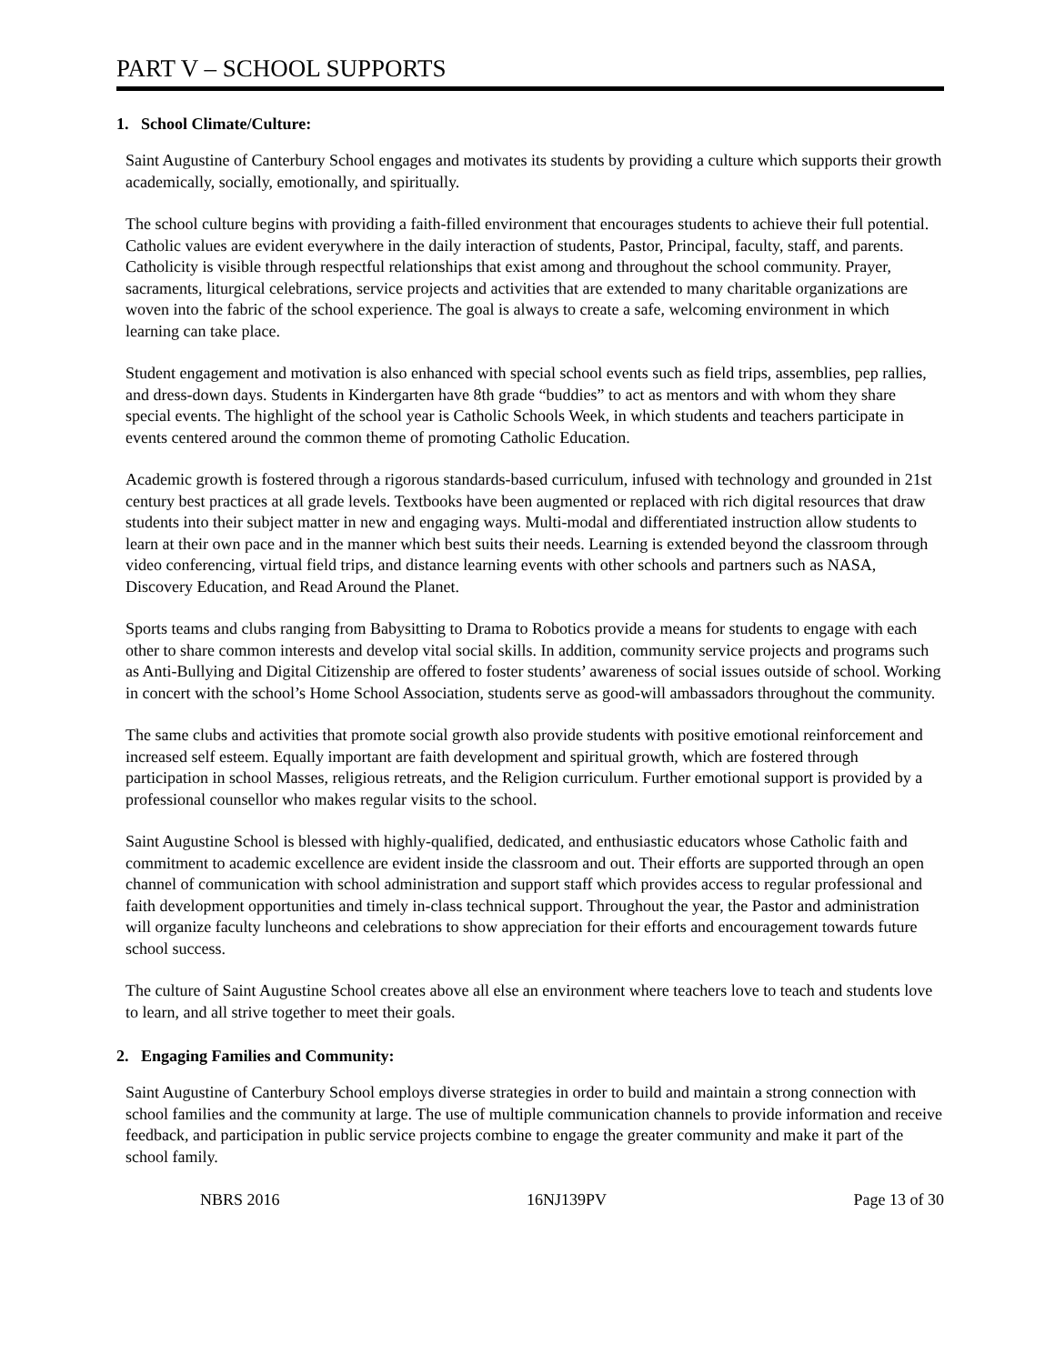PART V – SCHOOL SUPPORTS
1. School Climate/Culture:
Saint Augustine of Canterbury School engages and motivates its students by providing a culture which supports their growth academically, socially, emotionally, and spiritually.
The school culture begins with providing a faith-filled environment that encourages students to achieve their full potential. Catholic values are evident everywhere in the daily interaction of students, Pastor, Principal, faculty, staff, and parents. Catholicity is visible through respectful relationships that exist among and throughout the school community. Prayer, sacraments, liturgical celebrations, service projects and activities that are extended to many charitable organizations are woven into the fabric of the school experience. The goal is always to create a safe, welcoming environment in which learning can take place.
Student engagement and motivation is also enhanced with special school events such as field trips, assemblies, pep rallies, and dress-down days. Students in Kindergarten have 8th grade “buddies” to act as mentors and with whom they share special events. The highlight of the school year is Catholic Schools Week, in which students and teachers participate in events centered around the common theme of promoting Catholic Education.
Academic growth is fostered through a rigorous standards-based curriculum, infused with technology and grounded in 21st century best practices at all grade levels. Textbooks have been augmented or replaced with rich digital resources that draw students into their subject matter in new and engaging ways. Multi-modal and differentiated instruction allow students to learn at their own pace and in the manner which best suits their needs. Learning is extended beyond the classroom through video conferencing, virtual field trips, and distance learning events with other schools and partners such as NASA, Discovery Education, and Read Around the Planet.
Sports teams and clubs ranging from Babysitting to Drama to Robotics provide a means for students to engage with each other to share common interests and develop vital social skills. In addition, community service projects and programs such as Anti-Bullying and Digital Citizenship are offered to foster students’ awareness of social issues outside of school. Working in concert with the school’s Home School Association, students serve as good-will ambassadors throughout the community.
The same clubs and activities that promote social growth also provide students with positive emotional reinforcement and increased self esteem. Equally important are faith development and spiritual growth, which are fostered through participation in school Masses, religious retreats, and the Religion curriculum. Further emotional support is provided by a professional counsellor who makes regular visits to the school.
Saint Augustine School is blessed with highly-qualified, dedicated, and enthusiastic educators whose Catholic faith and commitment to academic excellence are evident inside the classroom and out. Their efforts are supported through an open channel of communication with school administration and support staff which provides access to regular professional and faith development opportunities and timely in-class technical support. Throughout the year, the Pastor and administration will organize faculty luncheons and celebrations to show appreciation for their efforts and encouragement towards future school success.
The culture of Saint Augustine School creates above all else an environment where teachers love to teach and students love to learn, and all strive together to meet their goals.
2. Engaging Families and Community:
Saint Augustine of Canterbury School employs diverse strategies in order to build and maintain a strong connection with school families and the community at large. The use of multiple communication channels to provide information and receive feedback, and participation in public service projects combine to engage the greater community and make it part of the school family.
NBRS 2016 16NJ139PV Page 13 of 30